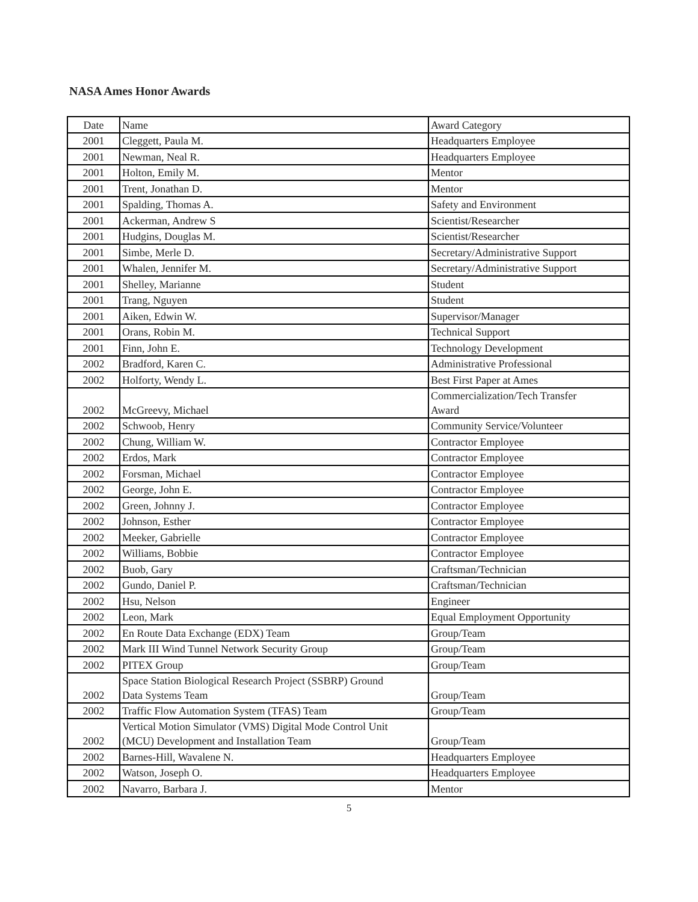NASA Ames Honor Awards
| Date | Name | Award Category |
| 2001 | Cleggett, Paula M. | Headquarters Employee |
| 2001 | Newman, Neal R. | Headquarters Employee |
| 2001 | Holton, Emily M. | Mentor |
| 2001 | Trent, Jonathan D. | Mentor |
| 2001 | Spalding, Thomas A. | Safety and Environment |
| 2001 | Ackerman, Andrew S | Scientist/Researcher |
| 2001 | Hudgins, Douglas M. | Scientist/Researcher |
| 2001 | Simbe, Merle D. | Secretary/Administrative Support |
| 2001 | Whalen, Jennifer M. | Secretary/Administrative Support |
| 2001 | Shelley, Marianne | Student |
| 2001 | Trang, Nguyen | Student |
| 2001 | Aiken, Edwin W. | Supervisor/Manager |
| 2001 | Orans, Robin M. | Technical Support |
| 2001 | Finn, John E. | Technology Development |
| 2002 | Bradford, Karen C. | Administrative Professional |
| 2002 | Holforty, Wendy L. | Best First Paper at Ames |
| 2002 | McGreevy, Michael | Commercialization/Tech Transfer Award |
| 2002 | Schwoob, Henry | Community Service/Volunteer |
| 2002 | Chung, William W. | Contractor Employee |
| 2002 | Erdos, Mark | Contractor Employee |
| 2002 | Forsman, Michael | Contractor Employee |
| 2002 | George, John E. | Contractor Employee |
| 2002 | Green, Johnny J. | Contractor Employee |
| 2002 | Johnson, Esther | Contractor Employee |
| 2002 | Meeker, Gabrielle | Contractor Employee |
| 2002 | Williams, Bobbie | Contractor Employee |
| 2002 | Buob, Gary | Craftsman/Technician |
| 2002 | Gundo, Daniel P. | Craftsman/Technician |
| 2002 | Hsu, Nelson | Engineer |
| 2002 | Leon, Mark | Equal Employment Opportunity |
| 2002 | En Route Data Exchange (EDX) Team | Group/Team |
| 2002 | Mark III Wind Tunnel Network Security Group | Group/Team |
| 2002 | PITEX Group | Group/Team |
| 2002 | Space Station Biological Research Project (SSBRP) Ground Data Systems Team | Group/Team |
| 2002 | Traffic Flow Automation System (TFAS) Team | Group/Team |
| 2002 | Vertical Motion Simulator (VMS) Digital Mode Control Unit (MCU) Development and Installation Team | Group/Team |
| 2002 | Barnes-Hill, Wavalene N. | Headquarters Employee |
| 2002 | Watson, Joseph O. | Headquarters Employee |
| 2002 | Navarro, Barbara J. | Mentor |
5